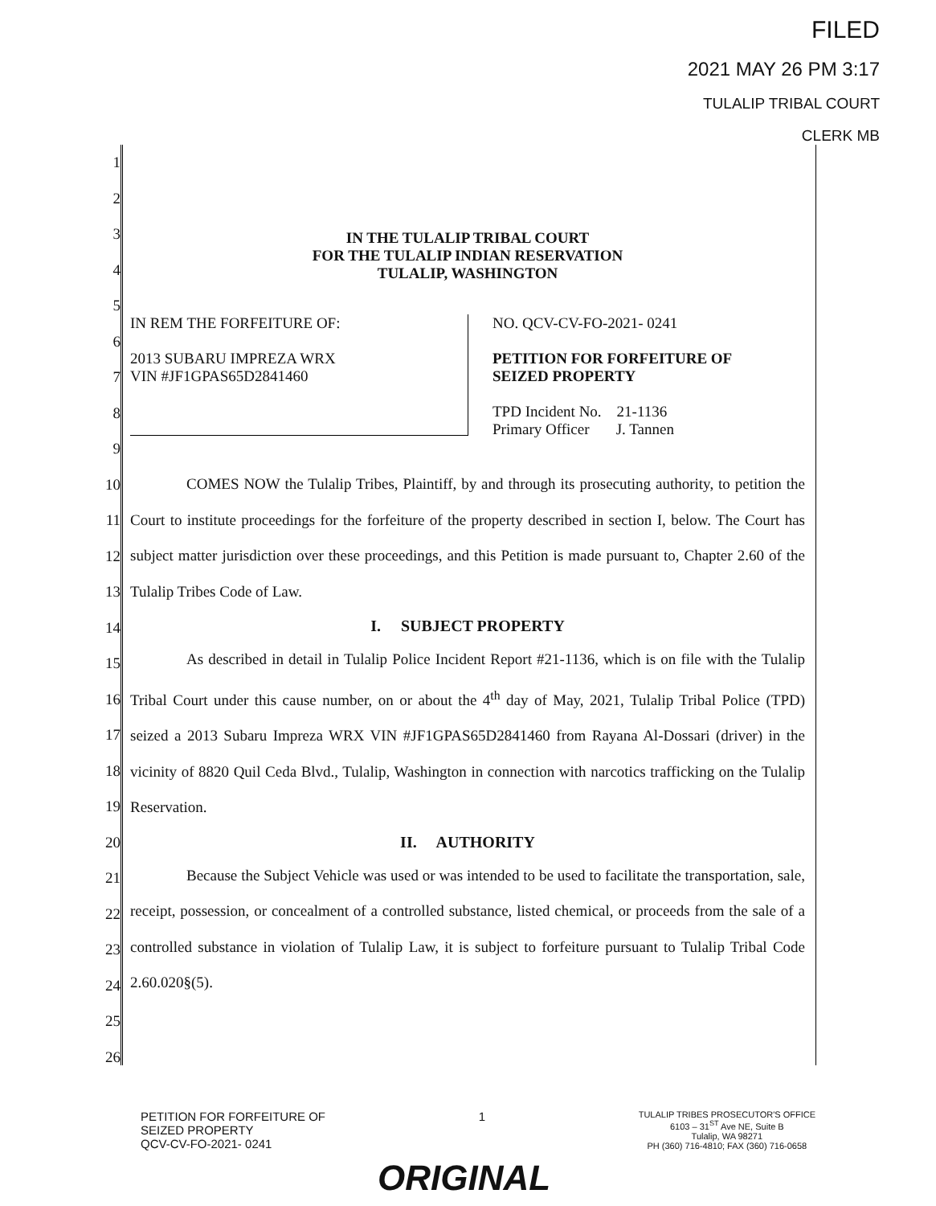FILED
2021 MAY 26 PM 3:17
TULALIP TRIBAL COURT
CLERK MB
1
2
3
4
5
6
7
8
9
10
11
12
13
14
15
16
17
18
19
20
21
22
23
24
25
26
IN THE TULALIP TRIBAL COURT
FOR THE TULALIP INDIAN RESERVATION
TULALIP, WASHINGTON
IN REM THE FORFEITURE OF:
2013 SUBARU IMPREZA WRX
VIN #JF1GPAS65D2841460
NO. QCV-CV-FO-2021- 0241
PETITION FOR FORFEITURE OF
SEIZED PROPERTY
TPD Incident No. 21-1136
Primary Officer J. Tannen
COMES NOW the Tulalip Tribes, Plaintiff, by and through its prosecuting authority, to petition the Court to institute proceedings for the forfeiture of the property described in section I, below. The Court has subject matter jurisdiction over these proceedings, and this Petition is made pursuant to, Chapter 2.60 of the Tulalip Tribes Code of Law.
I. SUBJECT PROPERTY
As described in detail in Tulalip Police Incident Report #21-1136, which is on file with the Tulalip Tribal Court under this cause number, on or about the 4<sup>th</sup> day of May, 2021, Tulalip Tribal Police (TPD) seized a 2013 Subaru Impreza WRX VIN #JF1GPAS65D2841460 from Rayana Al-Dossari (driver) in the vicinity of 8820 Quil Ceda Blvd., Tulalip, Washington in connection with narcotics trafficking on the Tulalip Reservation.
II. AUTHORITY
Because the Subject Vehicle was used or was intended to be used to facilitate the transportation, sale, receipt, possession, or concealment of a controlled substance, listed chemical, or proceeds from the sale of a controlled substance in violation of Tulalip Law, it is subject to forfeiture pursuant to Tulalip Tribal Code 2.60.020§(5).
PETITION FOR FORFEITURE OF
SEIZED PROPERTY
QCV-CV-FO-2021- 0241
1
TULALIP TRIBES PROSECUTOR'S OFFICE
6103 – 31<sup>ST</sup> Ave NE, Suite B
Tulalip, WA 98271
PH (360) 716-4810; FAX (360) 716-0658
ORIGINAL